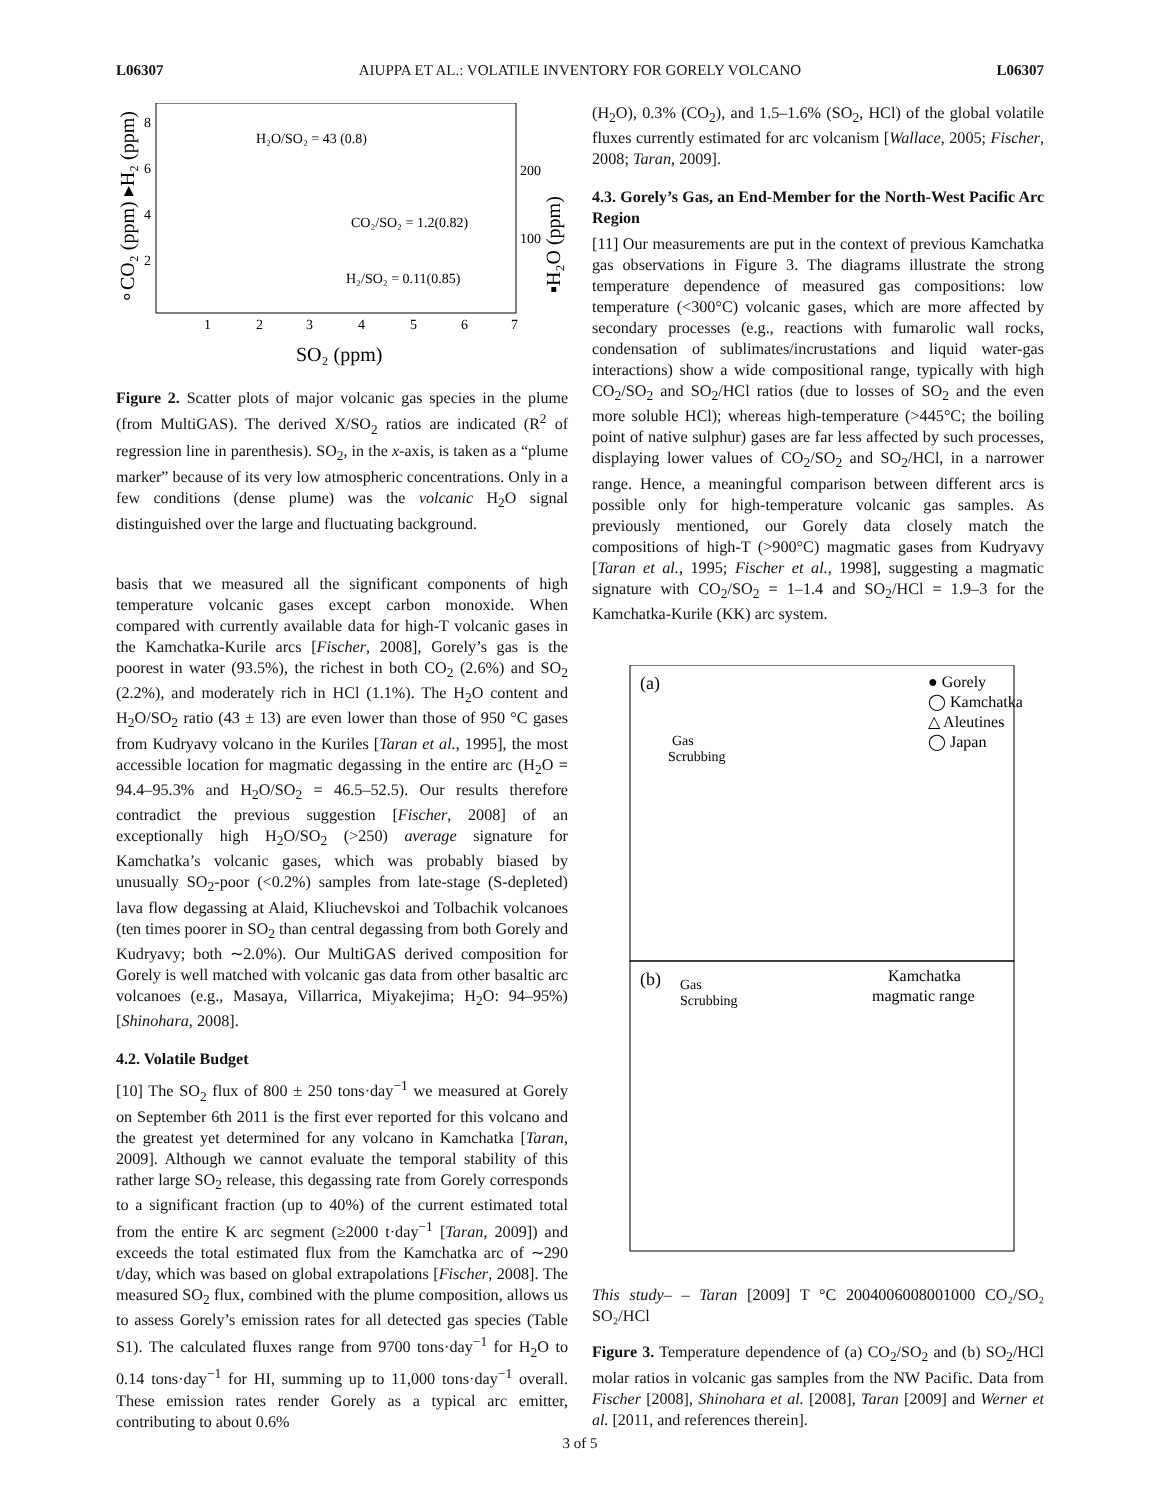L06307 AIUPPA ET AL.: VOLATILE INVENTORY FOR GORELY VOLCANO L06307
H₂O/SO₂ = 43 (0.8)
CO₂/SO₂ = 1.2(0.82)
H₂/SO₂ = 0.11(0.85)
1
2
3
4
5
6
7
SO₂ (ppm)
8
6
4
2
200
100
∘CO₂ (ppm) ▸H₂ (ppm)
▪H₂O (ppm)
Figure 2. Scatter plots of major volcanic gas species in the plume (from MultiGAS). The derived X/SO<sub>2</sub> ratios are indicated (R<sup>2</sup> of regression line in parenthesis). SO<sub>2</sub>, in the x-axis, is taken as a “plume marker” because of its very low atmospheric concentrations. Only in a few conditions (dense plume) was the volcanic H<sub>2</sub>O signal distinguished over the large and fluctuating background.
basis that we measured all the significant components of high temperature volcanic gases except carbon monoxide. When compared with currently available data for high-T volcanic gases in the Kamchatka-Kurile arcs [Fischer, 2008], Gorely’s gas is the poorest in water (93.5%), the richest in both CO<sub>2</sub> (2.6%) and SO<sub>2</sub> (2.2%), and moderately rich in HCl (1.1%). The H<sub>2</sub>O content and H<sub>2</sub>O/SO<sub>2</sub> ratio (43 ± 13) are even lower than those of 950 °C gases from Kudryavy volcano in the Kuriles [Taran et al., 1995], the most accessible location for magmatic degassing in the entire arc (H<sub>2</sub>O = 94.4–95.3% and H<sub>2</sub>O/SO<sub>2</sub> = 46.5–52.5). Our results therefore contradict the previous suggestion [Fischer, 2008] of an exceptionally high H<sub>2</sub>O/SO<sub>2</sub> (>250) average signature for Kamchatka’s volcanic gases, which was probably biased by unusually SO<sub>2</sub>-poor (<0.2%) samples from late-stage (S-depleted) lava flow degassing at Alaid, Kliuchevskoi and Tolbachik volcanoes (ten times poorer in SO<sub>2</sub> than central degassing from both Gorely and Kudryavy; both ∼2.0%). Our MultiGAS derived composition for Gorely is well matched with volcanic gas data from other basaltic arc volcanoes (e.g., Masaya, Villarrica, Miyakejima; H<sub>2</sub>O: 94–95%) [Shinohara, 2008].
4.2. Volatile Budget
[10] The SO<sub>2</sub> flux of 800 ± 250 tons·day<sup>−1</sup> we measured at Gorely on September 6th 2011 is the first ever reported for this volcano and the greatest yet determined for any volcano in Kamchatka [Taran, 2009]. Although we cannot evaluate the temporal stability of this rather large SO<sub>2</sub> release, this degassing rate from Gorely corresponds to a significant fraction (up to 40%) of the current estimated total from the entire K arc segment (≥2000 t·day<sup>−1</sup> [Taran, 2009]) and exceeds the total estimated flux from the Kamchatka arc of ∼290 t/day, which was based on global extrapolations [Fischer, 2008]. The measured SO<sub>2</sub> flux, combined with the plume composition, allows us to assess Gorely’s emission rates for all detected gas species (Table S1). The calculated fluxes range from 9700 tons·day<sup>−1</sup> for H<sub>2</sub>O to 0.14 tons·day<sup>−1</sup> for HI, summing up to 11,000 tons·day<sup>−1</sup> overall. These emission rates render Gorely as a typical arc emitter, contributing to about 0.6%
(H<sub>2</sub>O), 0.3% (CO<sub>2</sub>), and 1.5–1.6% (SO<sub>2</sub>, HCl) of the global volatile fluxes currently estimated for arc volcanism [Wallace, 2005; Fischer, 2008; Taran, 2009].
4.3. Gorely’s Gas, an End-Member for the North-West Pacific Arc Region
[11] Our measurements are put in the context of previous Kamchatka gas observations in Figure 3. The diagrams illustrate the strong temperature dependence of measured gas compositions: low temperature (<300°C) volcanic gases, which are more affected by secondary processes (e.g., reactions with fumarolic wall rocks, condensation of sublimates/incrustations and liquid water-gas interactions) show a wide compositional range, typically with high CO<sub>2</sub>/SO<sub>2</sub> and SO<sub>2</sub>/HCl ratios (due to losses of SO<sub>2</sub> and the even more soluble HCl); whereas high-temperature (>445°C; the boiling point of native sulphur) gases are far less affected by such processes, displaying lower values of CO<sub>2</sub>/SO<sub>2</sub> and SO<sub>2</sub>/HCl, in a narrower range. Hence, a meaningful comparison between different arcs is possible only for high-temperature volcanic gas samples. As previously mentioned, our Gorely data closely match the compositions of high-T (>900°C) magmatic gases from Kudryavy [Taran et al., 1995; Fischer et al., 1998], suggesting a magmatic signature with CO<sub>2</sub>/SO<sub>2</sub> = 1–1.4 and SO<sub>2</sub>/HCl = 1.9–3 for the Kamchatka-Kurile (KK) arc system.
(a)
(b)
● Gorely
◯ Kamchatka
△ Aleutines
◯ Japan
Gas
Scrubbing
Gas
Scrubbing
Kamchatka
magmatic range
This study
– – Taran [2009]
T °C
200
400
600
800
1000
CO₂/SO₂
SO₂/HCl
Figure 3. Temperature dependence of (a) CO<sub>2</sub>/SO<sub>2</sub> and (b) SO<sub>2</sub>/HCl molar ratios in volcanic gas samples from the NW Pacific. Data from Fischer [2008], Shinohara et al. [2008], Taran [2009] and Werner et al. [2011, and references therein].
3 of 5